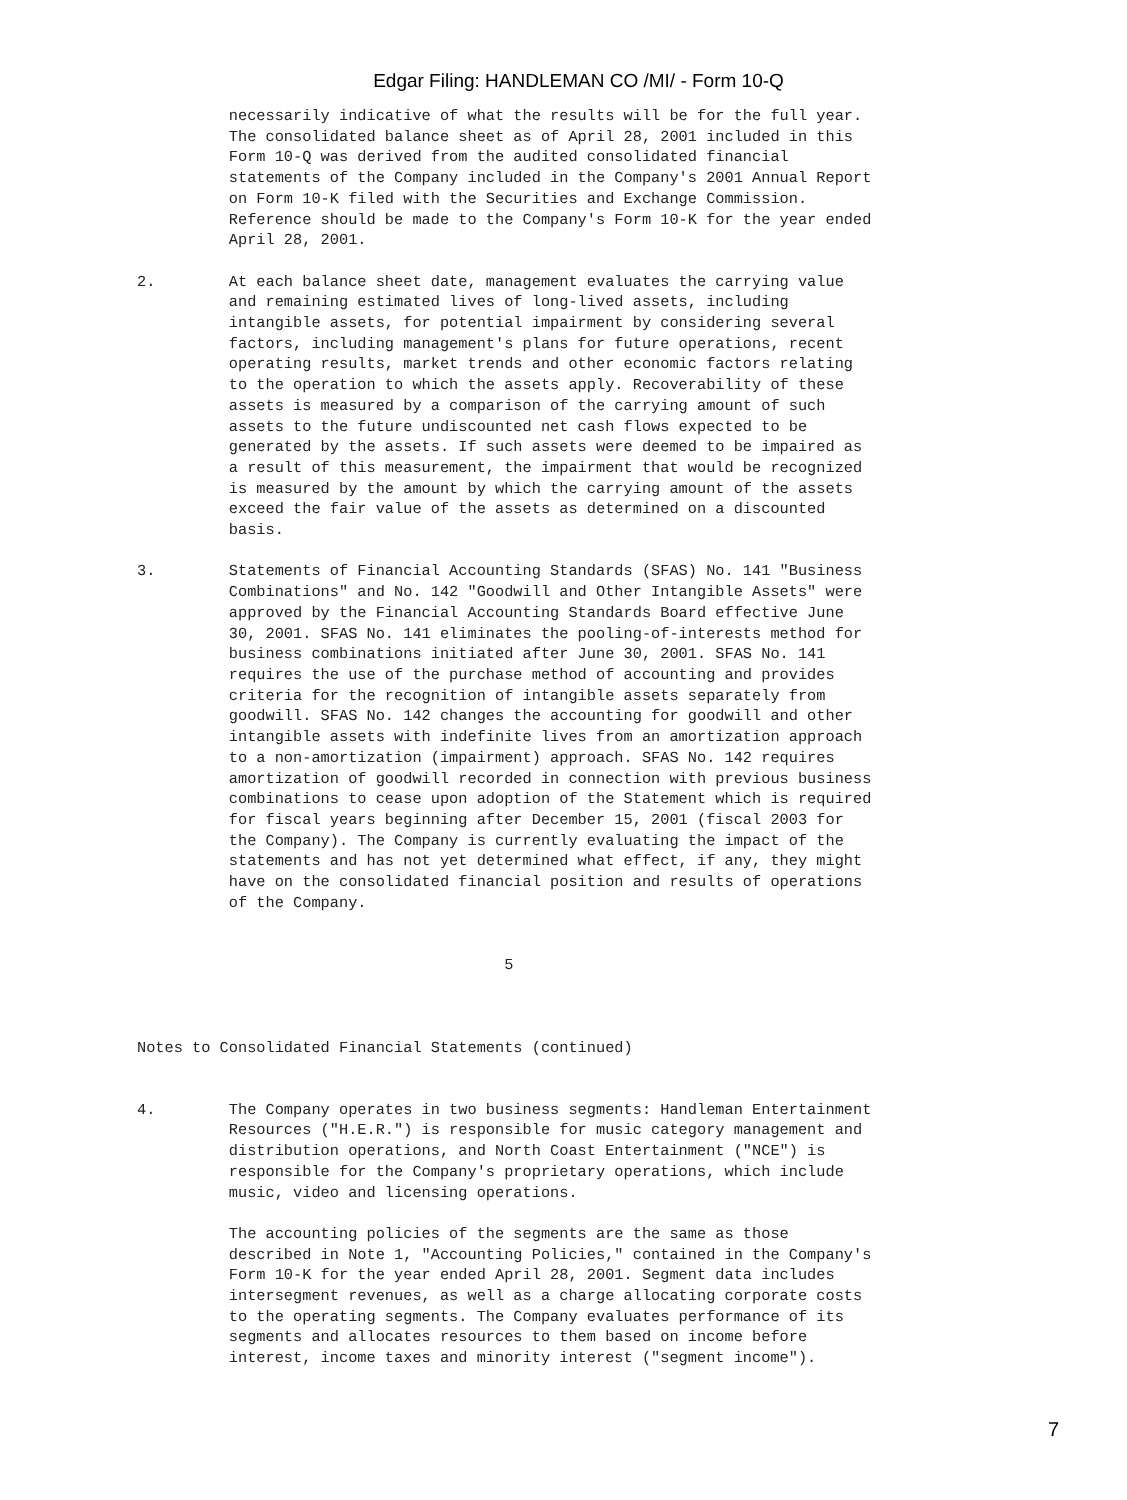Edgar Filing: HANDLEMAN CO /MI/ - Form 10-Q
          necessarily indicative of what the results will be for the full year.
          The consolidated balance sheet as of April 28, 2001 included in this
          Form 10-Q was derived from the audited consolidated financial
          statements of the Company included in the Company's 2001 Annual Report
          on Form 10-K filed with the Securities and Exchange Commission.
          Reference should be made to the Company's Form 10-K for the year ended
          April 28, 2001.

2.        At each balance sheet date, management evaluates the carrying value
          and remaining estimated lives of long-lived assets, including
          intangible assets, for potential impairment by considering several
          factors, including management's plans for future operations, recent
          operating results, market trends and other economic factors relating
          to the operation to which the assets apply. Recoverability of these
          assets is measured by a comparison of the carrying amount of such
          assets to the future undiscounted net cash flows expected to be
          generated by the assets. If such assets were deemed to be impaired as
          a result of this measurement, the impairment that would be recognized
          is measured by the amount by which the carrying amount of the assets
          exceed the fair value of the assets as determined on a discounted
          basis.

3.        Statements of Financial Accounting Standards (SFAS) No. 141 "Business
          Combinations" and No. 142 "Goodwill and Other Intangible Assets" were
          approved by the Financial Accounting Standards Board effective June
          30, 2001. SFAS No. 141 eliminates the pooling-of-interests method for
          business combinations initiated after June 30, 2001. SFAS No. 141
          requires the use of the purchase method of accounting and provides
          criteria for the recognition of intangible assets separately from
          goodwill. SFAS No. 142 changes the accounting for goodwill and other
          intangible assets with indefinite lives from an amortization approach
          to a non-amortization (impairment) approach. SFAS No. 142 requires
          amortization of goodwill recorded in connection with previous business
          combinations to cease upon adoption of the Statement which is required
          for fiscal years beginning after December 15, 2001 (fiscal 2003 for
          the Company). The Company is currently evaluating the impact of the
          statements and has not yet determined what effect, if any, they might
          have on the consolidated financial position and results of operations
          of the Company.


                                        5



Notes to Consolidated Financial Statements (continued)


4.        The Company operates in two business segments: Handleman Entertainment
          Resources ("H.E.R.") is responsible for music category management and
          distribution operations, and North Coast Entertainment ("NCE") is
          responsible for the Company's proprietary operations, which include
          music, video and licensing operations.

          The accounting policies of the segments are the same as those
          described in Note 1, "Accounting Policies," contained in the Company's
          Form 10-K for the year ended April 28, 2001. Segment data includes
          intersegment revenues, as well as a charge allocating corporate costs
          to the operating segments. The Company evaluates performance of its
          segments and allocates resources to them based on income before
          interest, income taxes and minority interest ("segment income").
7